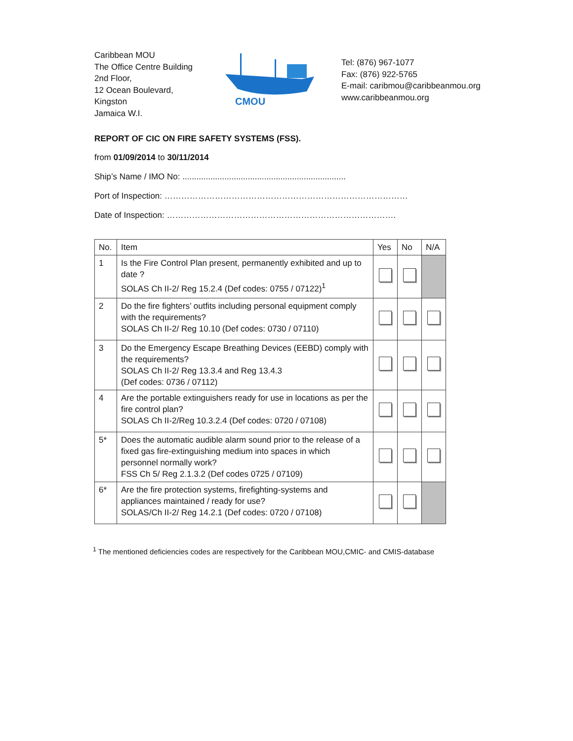Caribbean MOU
The Office Centre Building
2nd Floor,
12 Ocean Boulevard,
Kingston
Jamaica W.I.
CMOU
Tel: (876) 967-1077
Fax: (876) 922-5765
E-mail: caribmou@caribbeanmou.org
www.caribbeanmou.org
REPORT OF CIC ON FIRE SAFETY SYSTEMS (FSS).
from 01/09/2014 to 30/11/2014
Ship’s Name / IMO No: ......................................................................
Port of Inspection: ……………………………………………………………………………
Date of Inspection: ……………………………………………………………………….
| No. | Item | Yes | No | N/A |
| --- | --- | --- | --- | --- |
| 1 | Is the Fire Control Plan present, permanently exhibited and up to date ? SOLAS Ch II-2/ Reg 15.2.4 (Def codes: 0755 / 07122)<sup>1</sup> | | | |
| 2 | Do the fire fighters’ outfits including personal equipment comply with the requirements? SOLAS Ch II-2/ Reg 10.10 (Def codes: 0730 / 07110) | | | |
| 3 | Do the Emergency Escape Breathing Devices (EEBD) comply with the requirements? SOLAS Ch II-2/ Reg 13.3.4 and Reg 13.4.3 (Def codes: 0736 / 07112) | | | |
| 4 | Are the portable extinguishers ready for use in locations as per the fire control plan? SOLAS Ch II-2/Reg 10.3.2.4 (Def codes: 0720 / 07108) | | | |
| 5* | Does the automatic audible alarm sound prior to the release of a fixed gas fire-extinguishing medium into spaces in which personnel normally work? FSS Ch 5/ Reg 2.1.3.2 (Def codes 0725 / 07109) | | | |
| 6* | Are the fire protection systems, firefighting-systems and appliances maintained / ready for use? SOLAS/Ch II-2/ Reg 14.2.1 (Def codes: 0720 / 07108) | | | |
<sup>1</sup> The mentioned deficiencies codes are respectively for the Caribbean MOU,CMIC- and CMIS-database